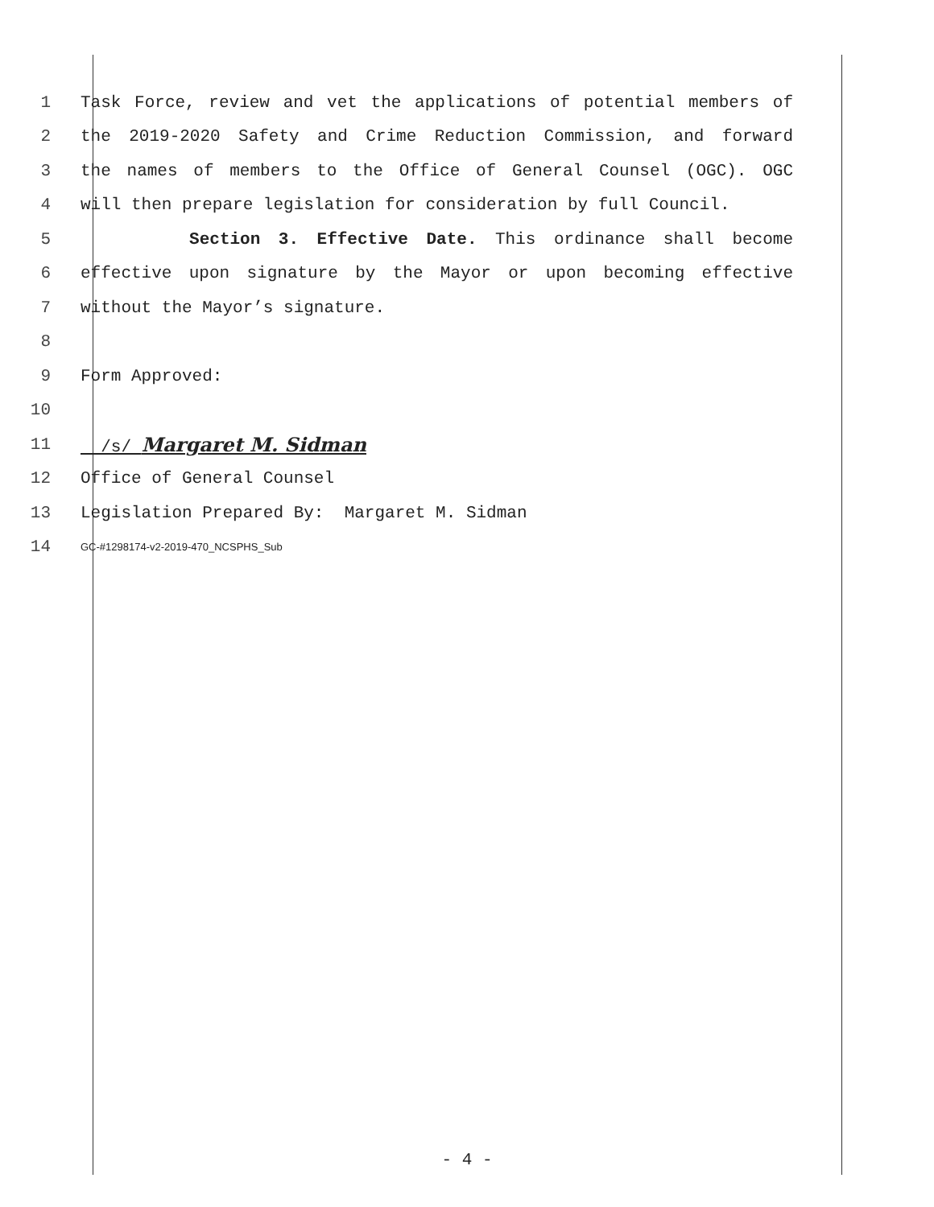1 Task Force, review and vet the applications of potential members of
2 the 2019-2020 Safety and Crime Reduction Commission, and forward
3 the names of members to the Office of General Counsel (OGC). OGC
4 will then prepare legislation for consideration by full Council.
5 Section 3. Effective Date. This ordinance shall become
6 effective upon signature by the Mayor or upon becoming effective
7 without the Mayor’s signature.
8
9 Form Approved:
10
11 /s/ Margaret M. Sidman
12 Office of General Counsel
13 Legislation Prepared By: Margaret M. Sidman
14 GC-#1298174-v2-2019-470_NCSPHS_Sub
- 4 -